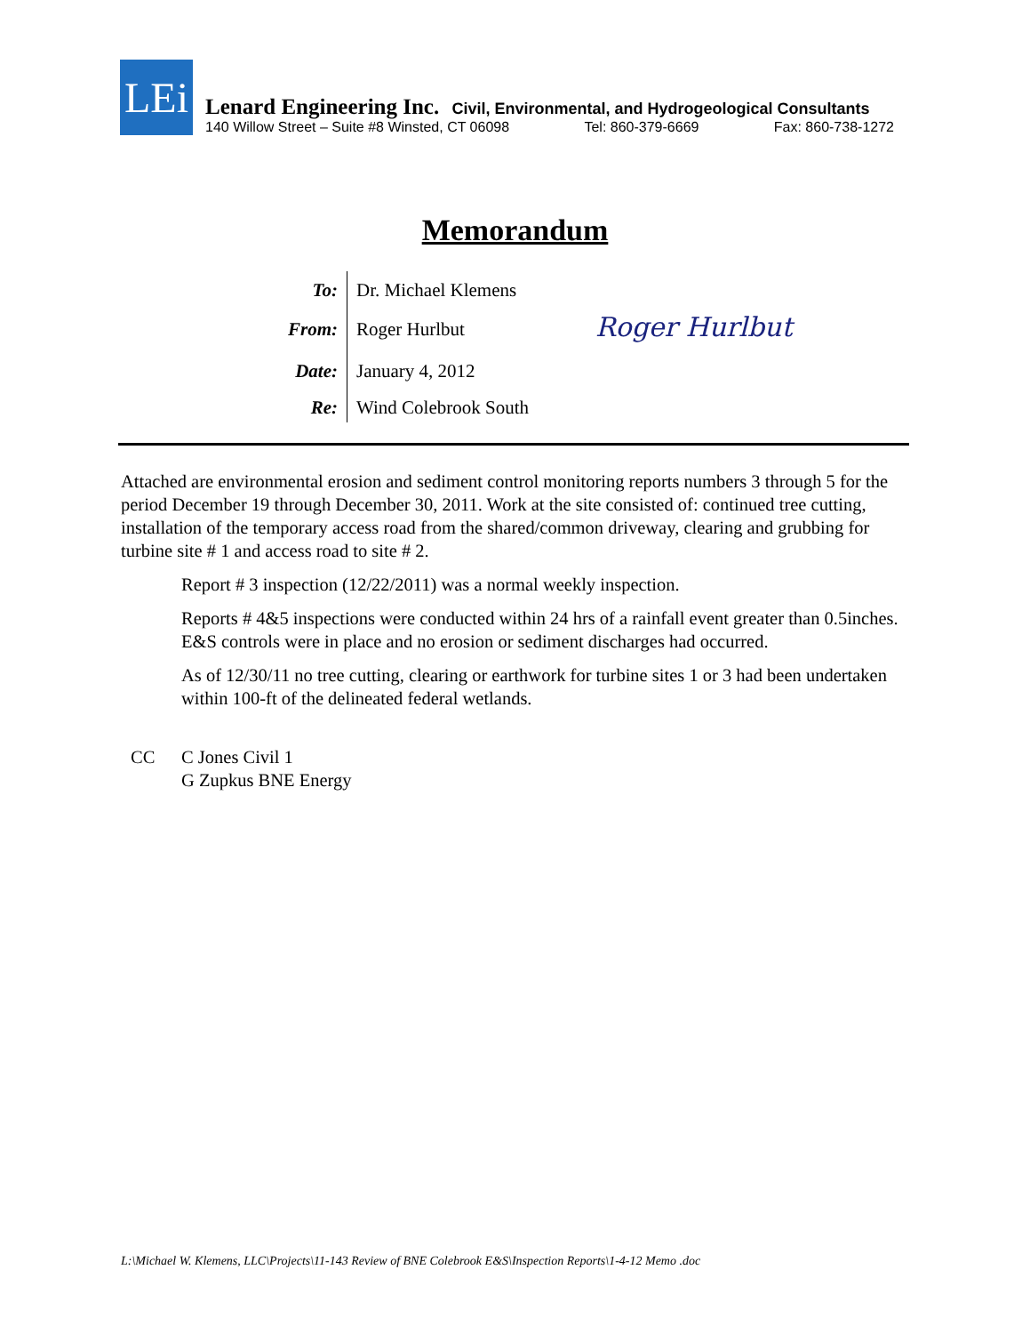LEi
Lenard Engineering Inc. Civil, Environmental, and Hydrogeological Consultants
140 Willow Street – Suite #8 Winsted, CT 06098 Tel: 860-379-6669 Fax: 860-738-1272
Memorandum
To:
Dr. Michael Klemens
From:
Roger Hurlbut
Date:
January 4, 2012
Re:
Wind Colebrook South
Roger Hurlbut
Attached are environmental erosion and sediment control monitoring reports numbers 3 through 5 for the period December 19 through December 30, 2011. Work at the site consisted of: continued tree cutting, installation of the temporary access road from the shared/common driveway, clearing and grubbing for turbine site # 1 and access road to site # 2.
Report # 3 inspection (12/22/2011) was a normal weekly inspection.
Reports # 4&5 inspections were conducted within 24 hrs of a rainfall event greater than 0.5inches. E&S controls were in place and no erosion or sediment discharges had occurred.
As of 12/30/11 no tree cutting, clearing or earthwork for turbine sites 1 or 3 had been undertaken within 100-ft of the delineated federal wetlands.
CC C Jones Civil 1
G Zupkus BNE Energy
L:\Michael W. Klemens, LLC\Projects\11-143 Review of BNE Colebrook E&S\Inspection Reports\1-4-12 Memo .doc